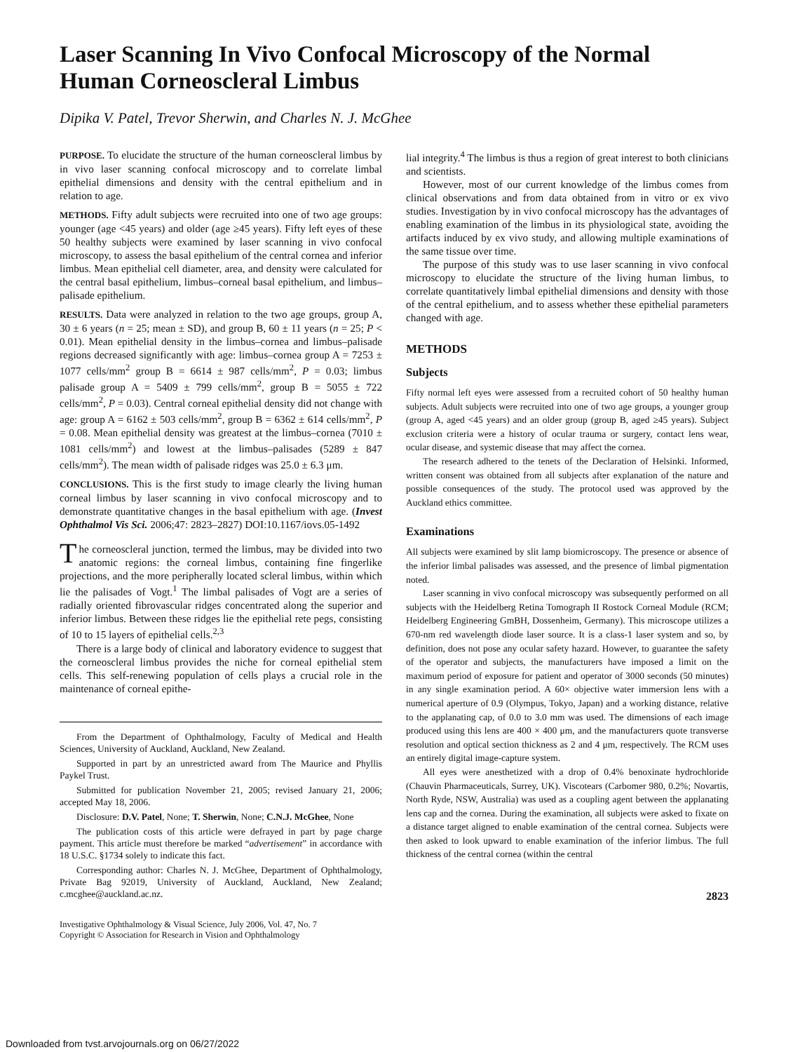Laser Scanning In Vivo Confocal Microscopy of the Normal Human Corneoscleral Limbus
Dipika V. Patel, Trevor Sherwin, and Charles N. J. McGhee
PURPOSE. To elucidate the structure of the human corneoscleral limbus by in vivo laser scanning confocal microscopy and to correlate limbal epithelial dimensions and density with the central epithelium and in relation to age.
METHODS. Fifty adult subjects were recruited into one of two age groups: younger (age <45 years) and older (age ≥45 years). Fifty left eyes of these 50 healthy subjects were examined by laser scanning in vivo confocal microscopy, to assess the basal epithelium of the central cornea and inferior limbus. Mean epithelial cell diameter, area, and density were calculated for the central basal epithelium, limbus–corneal basal epithelium, and limbus–palisade epithelium.
RESULTS. Data were analyzed in relation to the two age groups, group A, 30 ± 6 years (n = 25; mean ± SD), and group B, 60 ± 11 years (n = 25; P < 0.01). Mean epithelial density in the limbus–cornea and limbus–palisade regions decreased significantly with age: limbus–cornea group A = 7253 ± 1077 cells/mm<sup>2</sup> group B = 6614 ± 987 cells/mm<sup>2</sup>, P = 0.03; limbus palisade group A = 5409 ± 799 cells/mm<sup>2</sup>, group B = 5055 ± 722 cells/mm<sup>2</sup>, P = 0.03). Central corneal epithelial density did not change with age: group A = 6162 ± 503 cells/mm<sup>2</sup>, group B = 6362 ± 614 cells/mm<sup>2</sup>, P = 0.08. Mean epithelial density was greatest at the limbus–cornea (7010 ± 1081 cells/mm<sup>2</sup>) and lowest at the limbus–palisades (5289 ± 847 cells/mm<sup>2</sup>). The mean width of palisade ridges was 25.0 ± 6.3 μm.
CONCLUSIONS. This is the first study to image clearly the living human corneal limbus by laser scanning in vivo confocal microscopy and to demonstrate quantitative changes in the basal epithelium with age. (Invest Ophthalmol Vis Sci. 2006;47: 2823–2827) DOI:10.1167/iovs.05-1492
The corneoscleral junction, termed the limbus, may be divided into two anatomic regions: the corneal limbus, containing fine fingerlike projections, and the more peripherally located scleral limbus, within which lie the palisades of Vogt.<sup>1</sup> The limbal palisades of Vogt are a series of radially oriented fibrovascular ridges concentrated along the superior and inferior limbus. Between these ridges lie the epithelial rete pegs, consisting of 10 to 15 layers of epithelial cells.<sup>2,3</sup>
There is a large body of clinical and laboratory evidence to suggest that the corneoscleral limbus provides the niche for corneal epithelial stem cells. This self-renewing population of cells plays a crucial role in the maintenance of corneal epithe-
From the Department of Ophthalmology, Faculty of Medical and Health Sciences, University of Auckland, Auckland, New Zealand.
Supported in part by an unrestricted award from The Maurice and Phyllis Paykel Trust.
Submitted for publication November 21, 2005; revised January 21, 2006; accepted May 18, 2006.
Disclosure: D.V. Patel, None; T. Sherwin, None; C.N.J. McGhee, None
The publication costs of this article were defrayed in part by page charge payment. This article must therefore be marked “advertisement” in accordance with 18 U.S.C. §1734 solely to indicate this fact.
Corresponding author: Charles N. J. McGhee, Department of Ophthalmology, Private Bag 92019, University of Auckland, Auckland, New Zealand; c.mcghee@auckland.ac.nz.
Investigative Ophthalmology & Visual Science, July 2006, Vol. 47, No. 7
Copyright © Association for Research in Vision and Ophthalmology
lial integrity.<sup>4</sup> The limbus is thus a region of great interest to both clinicians and scientists.
However, most of our current knowledge of the limbus comes from clinical observations and from data obtained from in vitro or ex vivo studies. Investigation by in vivo confocal microscopy has the advantages of enabling examination of the limbus in its physiological state, avoiding the artifacts induced by ex vivo study, and allowing multiple examinations of the same tissue over time.
The purpose of this study was to use laser scanning in vivo confocal microscopy to elucidate the structure of the living human limbus, to correlate quantitatively limbal epithelial dimensions and density with those of the central epithelium, and to assess whether these epithelial parameters changed with age.
METHODS
Subjects
Fifty normal left eyes were assessed from a recruited cohort of 50 healthy human subjects. Adult subjects were recruited into one of two age groups, a younger group (group A, aged <45 years) and an older group (group B, aged ≥45 years). Subject exclusion criteria were a history of ocular trauma or surgery, contact lens wear, ocular disease, and systemic disease that may affect the cornea.
The research adhered to the tenets of the Declaration of Helsinki. Informed, written consent was obtained from all subjects after explanation of the nature and possible consequences of the study. The protocol used was approved by the Auckland ethics committee.
Examinations
All subjects were examined by slit lamp biomicroscopy. The presence or absence of the inferior limbal palisades was assessed, and the presence of limbal pigmentation noted.
Laser scanning in vivo confocal microscopy was subsequently performed on all subjects with the Heidelberg Retina Tomograph II Rostock Corneal Module (RCM; Heidelberg Engineering GmBH, Dossenheim, Germany). This microscope utilizes a 670-nm red wavelength diode laser source. It is a class-1 laser system and so, by definition, does not pose any ocular safety hazard. However, to guarantee the safety of the operator and subjects, the manufacturers have imposed a limit on the maximum period of exposure for patient and operator of 3000 seconds (50 minutes) in any single examination period. A 60× objective water immersion lens with a numerical aperture of 0.9 (Olympus, Tokyo, Japan) and a working distance, relative to the applanating cap, of 0.0 to 3.0 mm was used. The dimensions of each image produced using this lens are 400 × 400 μm, and the manufacturers quote transverse resolution and optical section thickness as 2 and 4 μm, respectively. The RCM uses an entirely digital image-capture system.
All eyes were anesthetized with a drop of 0.4% benoxinate hydrochloride (Chauvin Pharmaceuticals, Surrey, UK). Viscotears (Carbomer 980, 0.2%; Novartis, North Ryde, NSW, Australia) was used as a coupling agent between the applanating lens cap and the cornea. During the examination, all subjects were asked to fixate on a distance target aligned to enable examination of the central cornea. Subjects were then asked to look upward to enable examination of the inferior limbus. The full thickness of the central cornea (within the central
2823
Downloaded from tvst.arvojournals.org on 06/27/2022